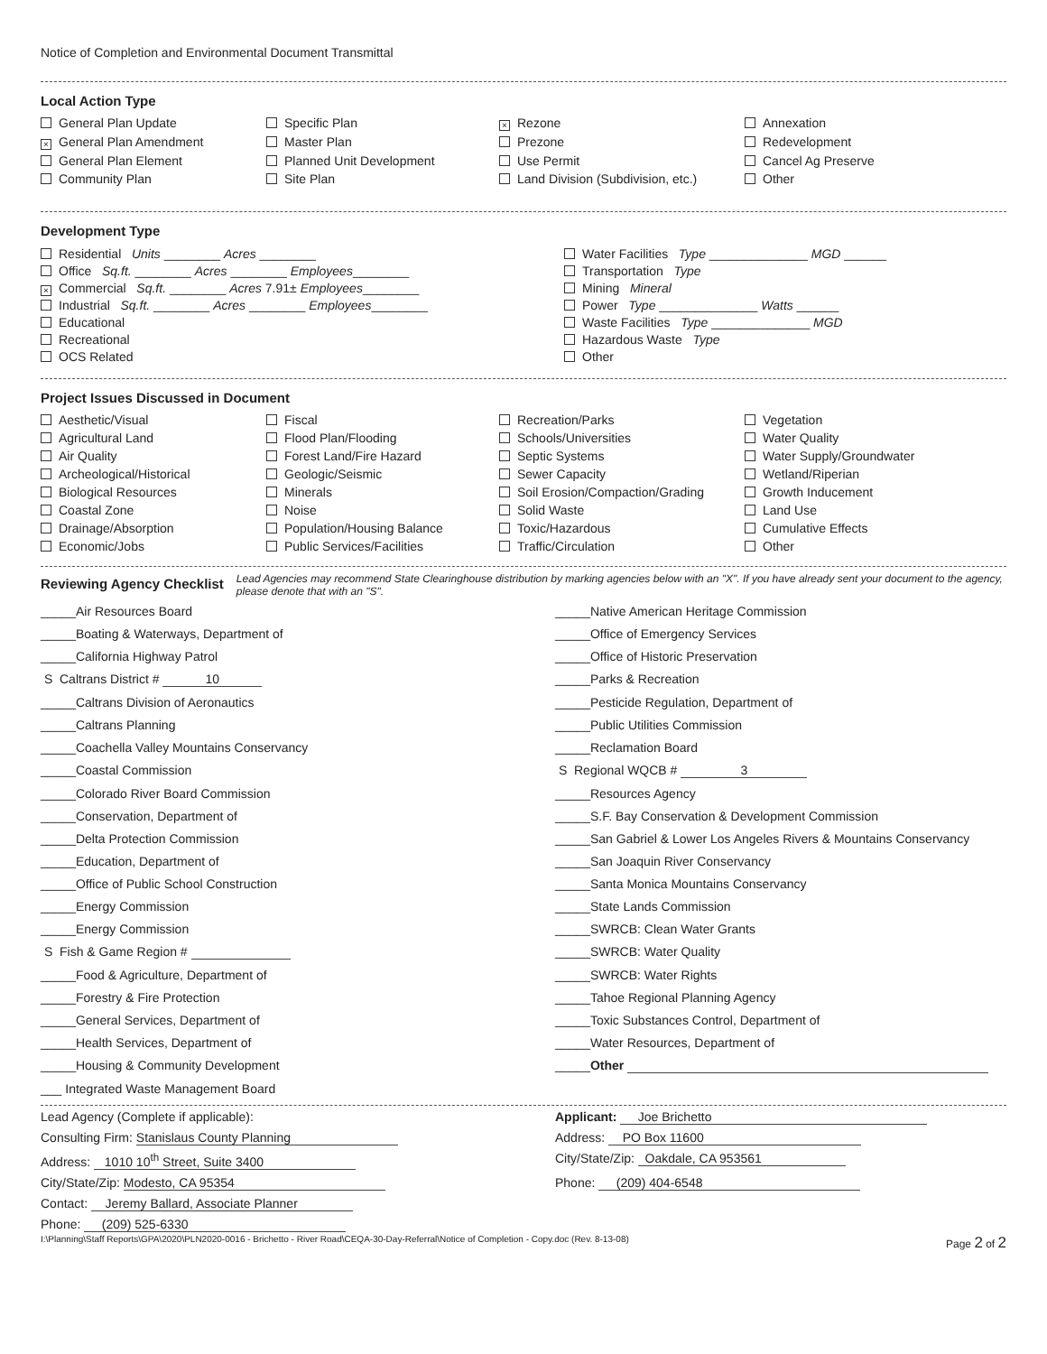Notice of Completion and Environmental Document Transmittal
Local Action Type
General Plan Update
Specific Plan
× Rezone
Annexation
× General Plan Amendment
Master Plan
Prezone
Redevelopment
General Plan Element
Planned Unit Development
Use Permit
Cancel Ag Preserve
Community Plan
Site Plan
Land Division (Subdivision, etc.)
Other
Development Type
Residential Units ________ Acres ________
Office Sq.ft. ________ Acres ________ Employees________
× Commercial Sq.ft. ________ Acres 7.91± Employees________
Industrial Sq.ft. ________ Acres ________ Employees________
Educational
Recreational
OCS Related
Water Facilities Type ______________ MGD ______
Transportation Type
Mining Mineral
Power Type ______________ Watts ______
Waste Facilities Type ______________ MGD
Hazardous Waste Type
Other
Project Issues Discussed in Document
Aesthetic/Visual
Fiscal
Recreation/Parks
Vegetation
Agricultural Land
Flood Plan/Flooding
Schools/Universities
Water Quality
Air Quality
Forest Land/Fire Hazard
Septic Systems
Water Supply/Groundwater
Archeological/Historical
Geologic/Seismic
Sewer Capacity
Wetland/Riperian
Biological Resources
Minerals
Soil Erosion/Compaction/Grading
Growth Inducement
Coastal Zone
Noise
Solid Waste
Land Use
Drainage/Absorption
Population/Housing Balance
Toxic/Hazardous
Cumulative Effects
Economic/Jobs
Public Services/Facilities
Traffic/Circulation
Other
Reviewing Agency Checklist
Lead Agencies may recommend State Clearinghouse distribution by marking agencies below with an "X". If you have already sent your document to the agency, please denote that with an "S".
_____Air Resources Board
_____Native American Heritage Commission
_____Boating & Waterways, Department of
_____Office of Emergency Services
_____California Highway Patrol
_____Office of Historic Preservation
S Caltrans District # 10
_____Parks & Recreation
_____Caltrans Division of Aeronautics
_____Pesticide Regulation, Department of
_____Caltrans Planning
_____Public Utilities Commission
_____Coachella Valley Mountains Conservancy
_____Reclamation Board
_____Coastal Commission
S Regional WQCB # 3
_____Colorado River Board Commission
_____Resources Agency
_____Conservation, Department of
_____S.F. Bay Conservation & Development Commission
_____Delta Protection Commission
_____San Gabriel & Lower Los Angeles Rivers & Mountains Conservancy
_____Education, Department of
_____San Joaquin River Conservancy
_____Office of Public School Construction
_____Santa Monica Mountains Conservancy
_____Energy Commission
_____State Lands Commission
_____Energy Commission
_____SWRCB: Clean Water Grants
S Fish & Game Region #
_____SWRCB: Water Quality
_____Food & Agriculture, Department of
_____SWRCB: Water Rights
_____Forestry & Fire Protection
_____Tahoe Regional Planning Agency
_____General Services, Department of
_____Toxic Substances Control, Department of
_____Health Services, Department of
_____Water Resources, Department of
_____Housing & Community Development
_____Other
___ Integrated Waste Management Board
Lead Agency (Complete if applicable):
Applicant: Joe Brichetto
Consulting Firm: Stanislaus County Planning
Address: PO Box 11600
Address: 1010 10<sup>th</sup> Street, Suite 3400
City/State/Zip: Oakdale, CA 953561
City/State/Zip: Modesto, CA 95354
Phone: (209) 404-6548
Contact: Jeremy Ballard, Associate Planner
Phone: (209) 525-6330
I:\Planning\Staff Reports\GPA\2020\PLN2020-0016 - Brichetto - River Road\CEQA-30-Day-Referral\Notice of Completion - Copy.doc (Rev. 8-13-08) Page 2 of 2